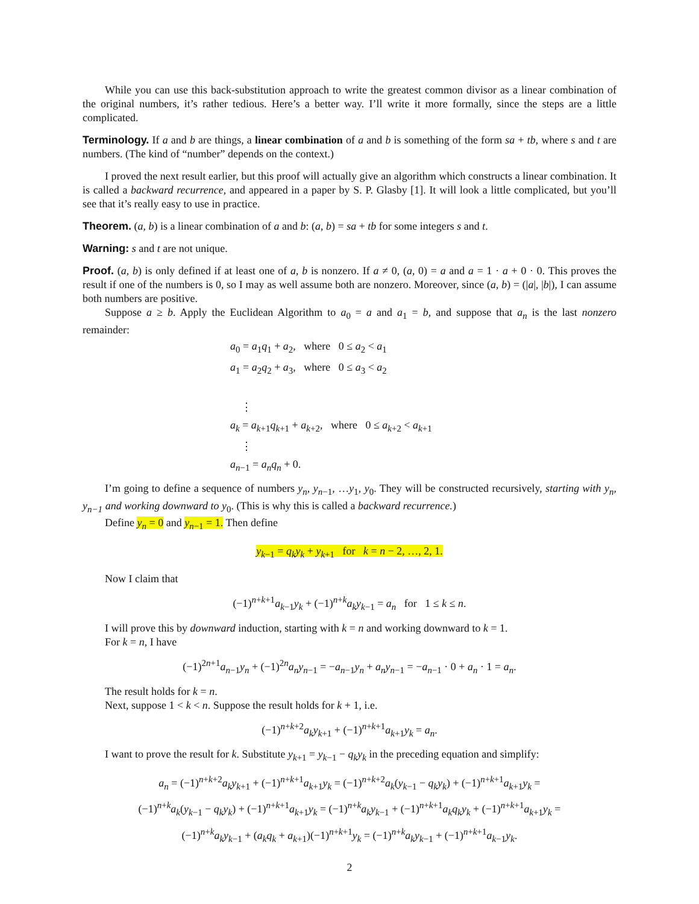While you can use this back-substitution approach to write the greatest common divisor as a linear combination of the original numbers, it’s rather tedious. Here’s a better way. I’ll write it more formally, since the steps are a little complicated.
Terminology. If a and b are things, a linear combination of a and b is something of the form sa + tb, where s and t are numbers. (The kind of “number” depends on the context.)
I proved the next result earlier, but this proof will actually give an algorithm which constructs a linear combination. It is called a backward recurrence, and appeared in a paper by S. P. Glasby [1]. It will look a little complicated, but you’ll see that it’s really easy to use in practice.
Theorem. (a, b) is a linear combination of a and b: (a, b) = sa + tb for some integers s and t.
Warning: s and t are not unique.
Proof. (a, b) is only defined if at least one of a, b is nonzero. If a ≠ 0, (a, 0) = a and a = 1 · a + 0 · 0. This proves the result if one of the numbers is 0, so I may as well assume both are nonzero. Moreover, since (a, b) = (|a|, |b|), I can assume both numbers are positive.
Suppose a ≥ b. Apply the Euclidean Algorithm to a<sub>0</sub> = a and a<sub>1</sub> = b, and suppose that a<sub>n</sub> is the last nonzero remainder:
a<sub>0</sub> = a<sub>1</sub>q<sub>1</sub> + a<sub>2</sub>, where 0 ≤ a<sub>2</sub> < a<sub>1</sub>
a<sub>1</sub> = a<sub>2</sub>q<sub>2</sub> + a<sub>3</sub>, where 0 ≤ a<sub>3</sub> < a<sub>2</sub>
⋮
a<sub>k</sub> = a<sub>k+1</sub>q<sub>k+1</sub> + a<sub>k+2</sub>, where 0 ≤ a<sub>k+2</sub> < a<sub>k+1</sub>
⋮
a<sub>n−1</sub> = a<sub>n</sub>q<sub>n</sub> + 0.
I’m going to define a sequence of numbers y<sub>n</sub>, y<sub>n−1</sub>, …y<sub>1</sub>, y<sub>0</sub>. They will be constructed recursively, starting with y<sub>n</sub>, y<sub>n−1</sub> and working downward to y<sub>0</sub>. (This is why this is called a backward recurrence.)
Define y<sub>n</sub> = 0 and y<sub>n−1</sub> = 1. Then define
y<sub>k−1</sub> = q<sub>k</sub>y<sub>k</sub> + y<sub>k+1</sub> for k = n − 2, …, 2, 1.
Now I claim that
(−1)<sup>n+k+1</sup>a<sub>k−1</sub>y<sub>k</sub> + (−1)<sup>n+k</sup>a<sub>k</sub>y<sub>k−1</sub> = a<sub>n</sub> for 1 ≤ k ≤ n.
I will prove this by downward induction, starting with k = n and working downward to k = 1.
For k = n, I have
(−1)<sup>2n+1</sup>a<sub>n−1</sub>y<sub>n</sub> + (−1)<sup>2n</sup>a<sub>n</sub>y<sub>n−1</sub> = −a<sub>n−1</sub>y<sub>n</sub> + a<sub>n</sub>y<sub>n−1</sub> = −a<sub>n−1</sub> · 0 + a<sub>n</sub> · 1 = a<sub>n</sub>.
The result holds for k = n.
Next, suppose 1 < k < n. Suppose the result holds for k + 1, i.e.
(−1)<sup>n+k+2</sup>a<sub>k</sub>y<sub>k+1</sub> + (−1)<sup>n+k+1</sup>a<sub>k+1</sub>y<sub>k</sub> = a<sub>n</sub>.
I want to prove the result for k. Substitute y<sub>k+1</sub> = y<sub>k−1</sub> − q<sub>k</sub>y<sub>k</sub> in the preceding equation and simplify:
a<sub>n</sub> = (−1)<sup>n+k+2</sup>a<sub>k</sub>y<sub>k+1</sub> + (−1)<sup>n+k+1</sup>a<sub>k+1</sub>y<sub>k</sub> = (−1)<sup>n+k+2</sup>a<sub>k</sub>(y<sub>k−1</sub> − q<sub>k</sub>y<sub>k</sub>) + (−1)<sup>n+k+1</sup>a<sub>k+1</sub>y<sub>k</sub> =
(−1)<sup>n+k</sup>a<sub>k</sub>(y<sub>k−1</sub> − q<sub>k</sub>y<sub>k</sub>) + (−1)<sup>n+k+1</sup>a<sub>k+1</sub>y<sub>k</sub> = (−1)<sup>n+k</sup>a<sub>k</sub>y<sub>k−1</sub> + (−1)<sup>n+k+1</sup>a<sub>k</sub>q<sub>k</sub>y<sub>k</sub> + (−1)<sup>n+k+1</sup>a<sub>k+1</sub>y<sub>k</sub> =
(−1)<sup>n+k</sup>a<sub>k</sub>y<sub>k−1</sub> + (a<sub>k</sub>q<sub>k</sub> + a<sub>k+1</sub>)(−1)<sup>n+k+1</sup>y<sub>k</sub> = (−1)<sup>n+k</sup>a<sub>k</sub>y<sub>k−1</sub> + (−1)<sup>n+k+1</sup>a<sub>k−1</sub>y<sub>k</sub>.
2